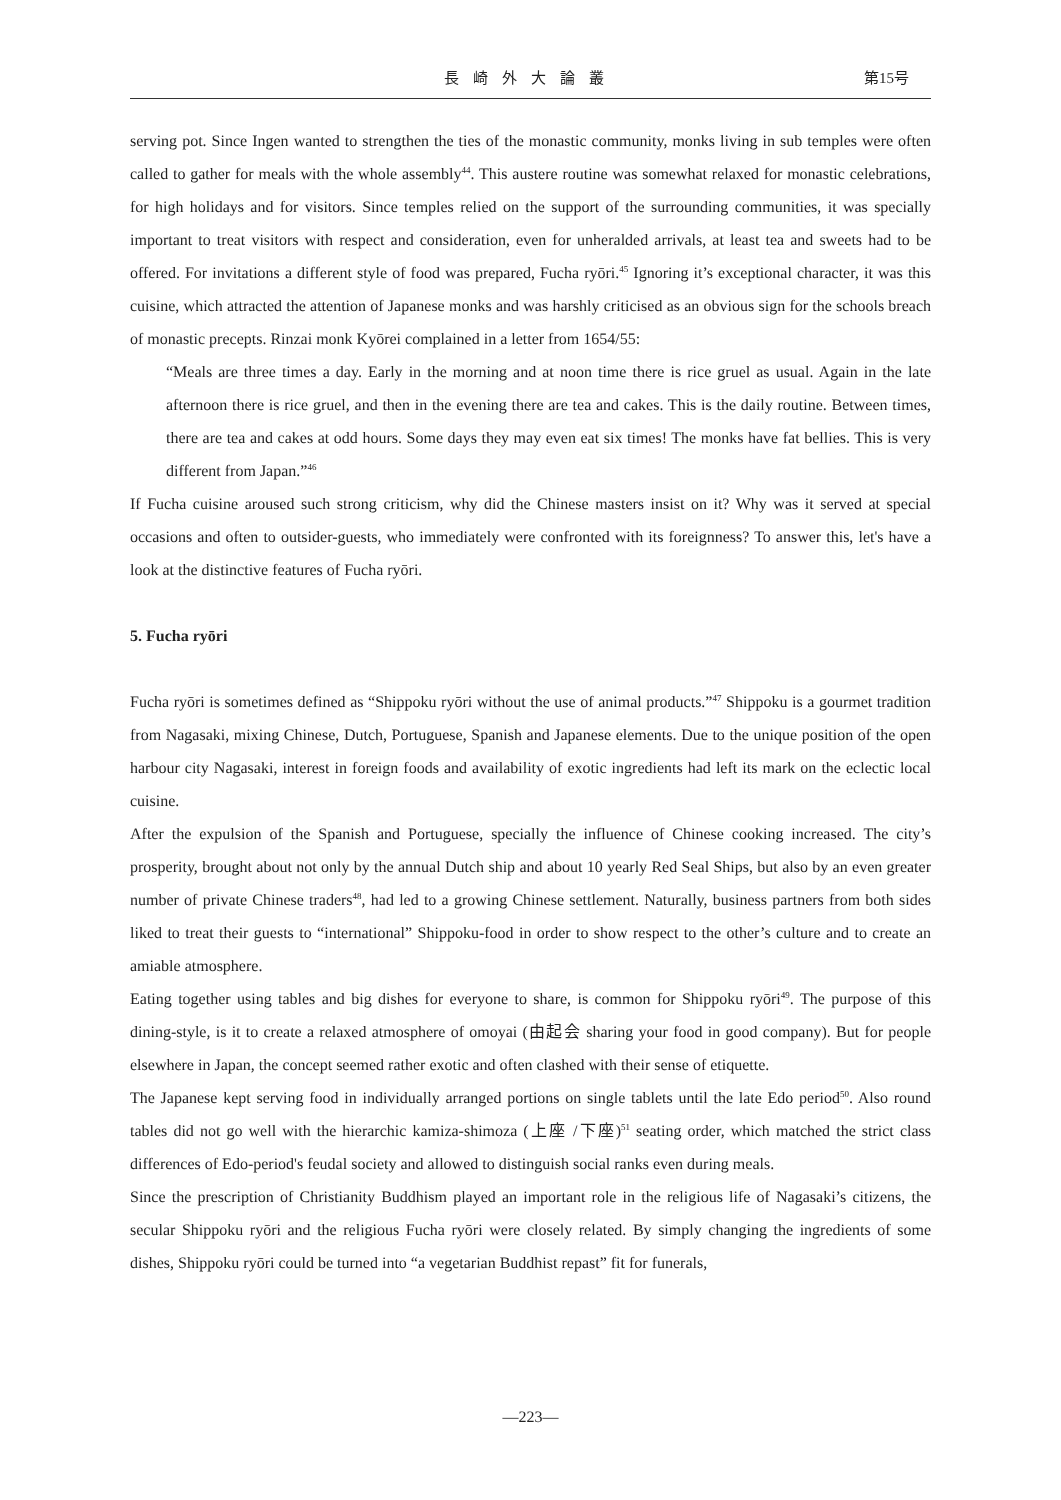長崎外大論叢 第15号
serving pot. Since Ingen wanted to strengthen the ties of the monastic community, monks living in sub temples were often called to gather for meals with the whole assembly<sup>44</sup>. This austere routine was somewhat relaxed for monastic celebrations, for high holidays and for visitors. Since temples relied on the support of the surrounding communities, it was specially important to treat visitors with respect and consideration, even for unheralded arrivals, at least tea and sweets had to be offered. For invitations a different style of food was prepared, Fucha ryōri.<sup>45</sup> Ignoring it’s exceptional character, it was this cuisine, which attracted the attention of Japanese monks and was harshly criticised as an obvious sign for the schools breach of monastic precepts. Rinzai monk Kyōrei complained in a letter from 1654/55:
“Meals are three times a day. Early in the morning and at noon time there is rice gruel as usual. Again in the late afternoon there is rice gruel, and then in the evening there are tea and cakes. This is the daily routine. Between times, there are tea and cakes at odd hours. Some days they may even eat six times! The monks have fat bellies. This is very different from Japan.”<sup>46</sup>
If Fucha cuisine aroused such strong criticism, why did the Chinese masters insist on it? Why was it served at special occasions and often to outsider-guests, who immediately were confronted with its foreignness? To answer this, let's have a look at the distinctive features of Fucha ryōri.
5. Fucha ryōri
Fucha ryōri is sometimes defined as “Shippoku ryōri without the use of animal products.”<sup>47</sup> Shippoku is a gourmet tradition from Nagasaki, mixing Chinese, Dutch, Portuguese, Spanish and Japanese elements. Due to the unique position of the open harbour city Nagasaki, interest in foreign foods and availability of exotic ingredients had left its mark on the eclectic local cuisine.
After the expulsion of the Spanish and Portuguese, specially the influence of Chinese cooking increased. The city’s prosperity, brought about not only by the annual Dutch ship and about 10 yearly Red Seal Ships, but also by an even greater number of private Chinese traders<sup>48</sup>, had led to a growing Chinese settlement. Naturally, business partners from both sides liked to treat their guests to “international” Shippoku-food in order to show respect to the other’s culture and to create an amiable atmosphere.
Eating together using tables and big dishes for everyone to share, is common for Shippoku ryōri<sup>49</sup>. The purpose of this dining-style, is it to create a relaxed atmosphere of omoyai (由起会 sharing your food in good company). But for people elsewhere in Japan, the concept seemed rather exotic and often clashed with their sense of etiquette.
The Japanese kept serving food in individually arranged portions on single tablets until the late Edo period<sup>50</sup>. Also round tables did not go well with the hierarchic kamiza-shimoza (上座 /下座)<sup>51</sup> seating order, which matched the strict class differences of Edo-period's feudal society and allowed to distinguish social ranks even during meals.
Since the prescription of Christianity Buddhism played an important role in the religious life of Nagasaki’s citizens, the secular Shippoku ryōri and the religious Fucha ryōri were closely related. By simply changing the ingredients of some dishes, Shippoku ryōri could be turned into “a vegetarian Buddhist repast” fit for funerals,
—223—